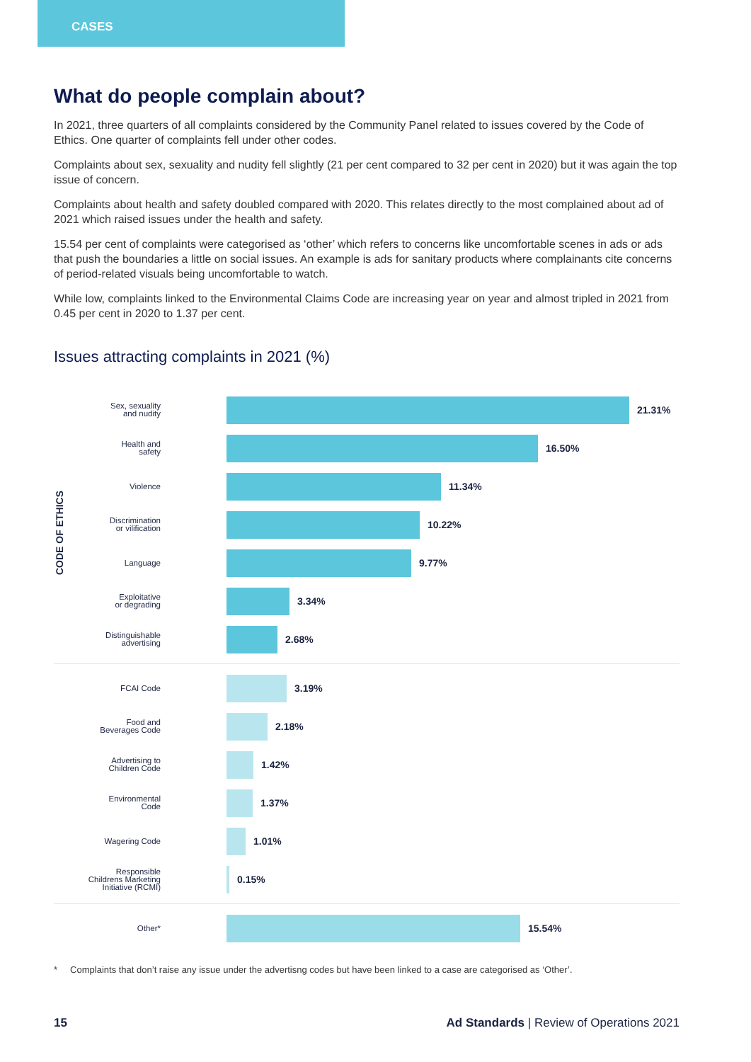CASES
What do people complain about?
In 2021, three quarters of all complaints considered by the Community Panel related to issues covered by the Code of Ethics. One quarter of complaints fell under other codes.
Complaints about sex, sexuality and nudity fell slightly (21 per cent compared to 32 per cent in 2020) but it was again the top issue of concern.
Complaints about health and safety doubled compared with 2020. This relates directly to the most complained about ad of 2021 which raised issues under the health and safety.
15.54 per cent of complaints were categorised as ‘other’ which refers to concerns like uncomfortable scenes in ads or ads that push the boundaries a little on social issues. An example is ads for sanitary products where complainants cite concerns of period-related visuals being uncomfortable to watch.
While low, complaints linked to the Environmental Claims Code are increasing year on year and almost tripled in 2021 from 0.45 per cent in 2020 to 1.37 per cent.
Issues attracting complaints in 2021 (%)
CODE OF ETHICS
Sex, sexuality
and nudity
21.31%
Health and
safety
16.50%
Violence
11.34%
Discrimination
or vilification
10.22%
Language
9.77%
Exploitative
or degrading
3.34%
Distinguishable
advertising
2.68%
FCAI Code
3.19%
Food and
Beverages Code
2.18%
Advertising to
Children Code
1.42%
Environmental
Code
1.37%
Wagering Code
1.01%
Responsible
Childrens Marketing
Initiative (RCMI)
0.15%
Other*
15.54%
* Complaints that don’t raise any issue under the advertisng codes but have been linked to a case are categorised as ‘Other’.
15 Ad Standards | Review of Operations 2021